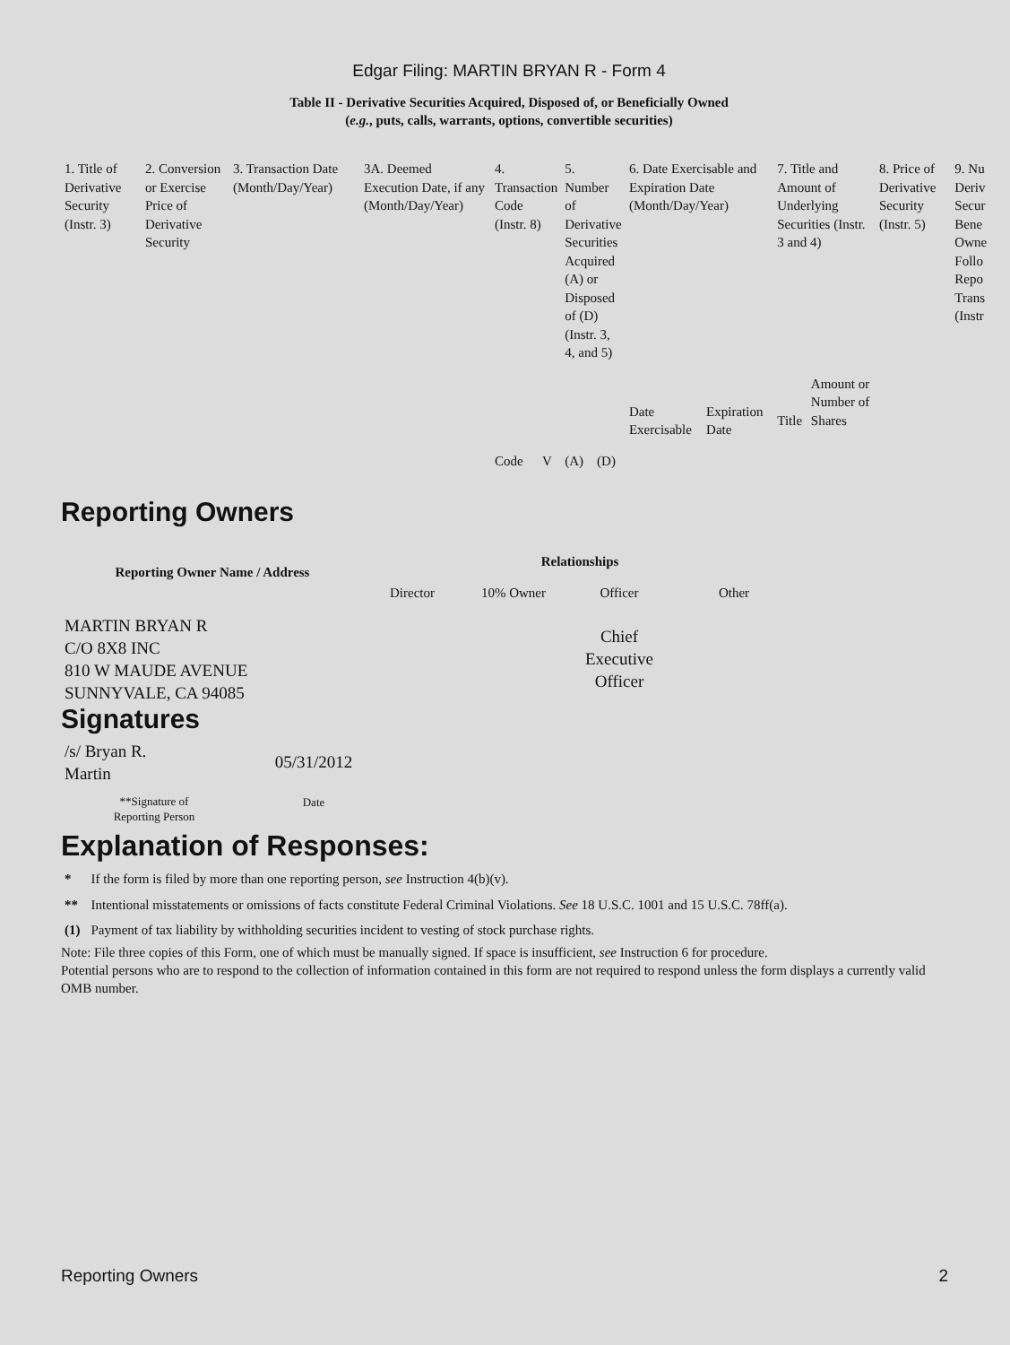Edgar Filing: MARTIN BRYAN R - Form 4
Table II - Derivative Securities Acquired, Disposed of, or Beneficially Owned
(e.g., puts, calls, warrants, options, convertible securities)
| 1. Title of Derivative Security (Instr. 3) | 2. Conversion or Exercise Price of Derivative Security | 3. Transaction Date (Month/Day/Year) | 3A. Deemed Execution Date, if any (Month/Day/Year) | 4. Transaction Code (Instr. 8) | | 5. Number of Derivative Securities Acquired (A) or Disposed of (D) (Instr. 3, 4, and 5) | | 6. Date Exercisable and Expiration Date (Month/Day/Year) | | 7. Title and Amount of Underlying Securities (Instr. 3 and 4) | | 8. Price of Derivative Security (Instr. 5) | 9. Nu Deriv Secur Bene Owne Follo Repo Trans (Instr |
| | | | | Code | V | (A) | (D) | Date Exercisable | Expiration Date | Title | Amount or Number of Shares | | |
Reporting Owners
| Reporting Owner Name / Address | Relationships | | | |
| --- | --- | --- | --- | --- |
| | Director | 10% Owner | Officer | Other |
| MARTIN BRYAN R C/O 8X8 INC 810 W MAUDE AVENUE SUNNYVALE, CA 94085 | | | Chief Executive Officer | |
Signatures
| /s/ Bryan R. Martin | 05/31/2012 |
| **Signature of Reporting Person | Date |
Explanation of Responses:
| * | If the form is filed by more than one reporting person, see Instruction 4(b)(v). |
| ** | Intentional misstatements or omissions of facts constitute Federal Criminal Violations. See 18 U.S.C. 1001 and 15 U.S.C. 78ff(a). |
| (1) | Payment of tax liability by withholding securities incident to vesting of stock purchase rights. |
Note: File three copies of this Form, one of which must be manually signed. If space is insufficient, see Instruction 6 for procedure.
Potential persons who are to respond to the collection of information contained in this form are not required to respond unless the form displays a currently valid OMB number.
Reporting Owners 2